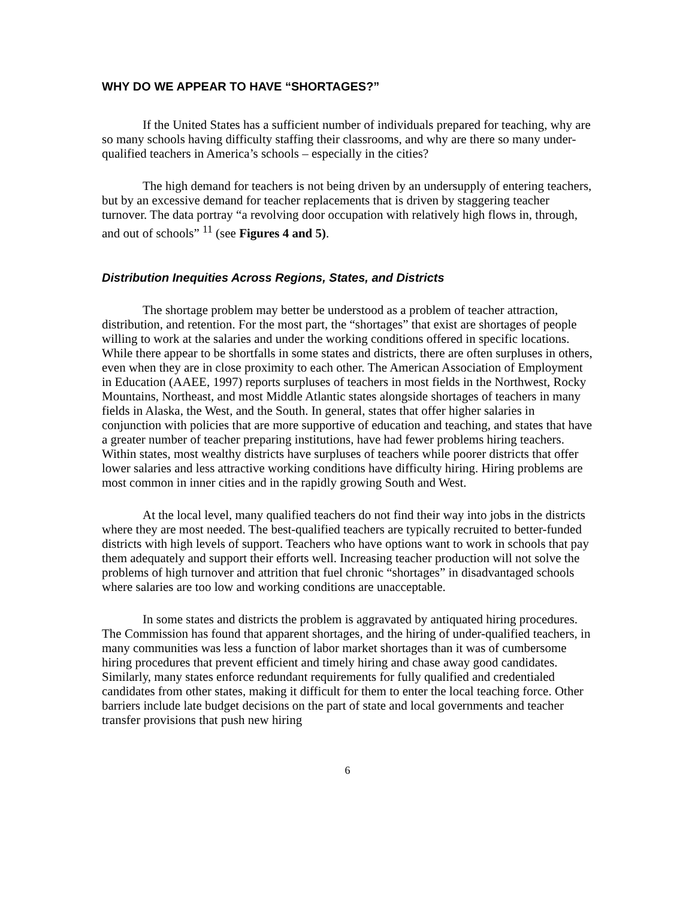WHY DO WE APPEAR TO HAVE “SHORTAGES?”
If the United States has a sufficient number of individuals prepared for teaching, why are so many schools having difficulty staffing their classrooms, and why are there so many under-qualified teachers in America’s schools – especially in the cities?
The high demand for teachers is not being driven by an undersupply of entering teachers, but by an excessive demand for teacher replacements that is driven by staggering teacher turnover. The data portray “a revolving door occupation with relatively high flows in, through, and out of schools” <sup>11</sup> (see Figures 4 and 5).
Distribution Inequities Across Regions, States, and Districts
The shortage problem may better be understood as a problem of teacher attraction, distribution, and retention. For the most part, the “shortages” that exist are shortages of people willing to work at the salaries and under the working conditions offered in specific locations. While there appear to be shortfalls in some states and districts, there are often surpluses in others, even when they are in close proximity to each other. The American Association of Employment in Education (AAEE, 1997) reports surpluses of teachers in most fields in the Northwest, Rocky Mountains, Northeast, and most Middle Atlantic states alongside shortages of teachers in many fields in Alaska, the West, and the South. In general, states that offer higher salaries in conjunction with policies that are more supportive of education and teaching, and states that have a greater number of teacher preparing institutions, have had fewer problems hiring teachers. Within states, most wealthy districts have surpluses of teachers while poorer districts that offer lower salaries and less attractive working conditions have difficulty hiring. Hiring problems are most common in inner cities and in the rapidly growing South and West.
At the local level, many qualified teachers do not find their way into jobs in the districts where they are most needed. The best-qualified teachers are typically recruited to better-funded districts with high levels of support. Teachers who have options want to work in schools that pay them adequately and support their efforts well. Increasing teacher production will not solve the problems of high turnover and attrition that fuel chronic “shortages” in disadvantaged schools where salaries are too low and working conditions are unacceptable.
In some states and districts the problem is aggravated by antiquated hiring procedures. The Commission has found that apparent shortages, and the hiring of under-qualified teachers, in many communities was less a function of labor market shortages than it was of cumbersome hiring procedures that prevent efficient and timely hiring and chase away good candidates. Similarly, many states enforce redundant requirements for fully qualified and credentialed candidates from other states, making it difficult for them to enter the local teaching force. Other barriers include late budget decisions on the part of state and local governments and teacher transfer provisions that push new hiring
6